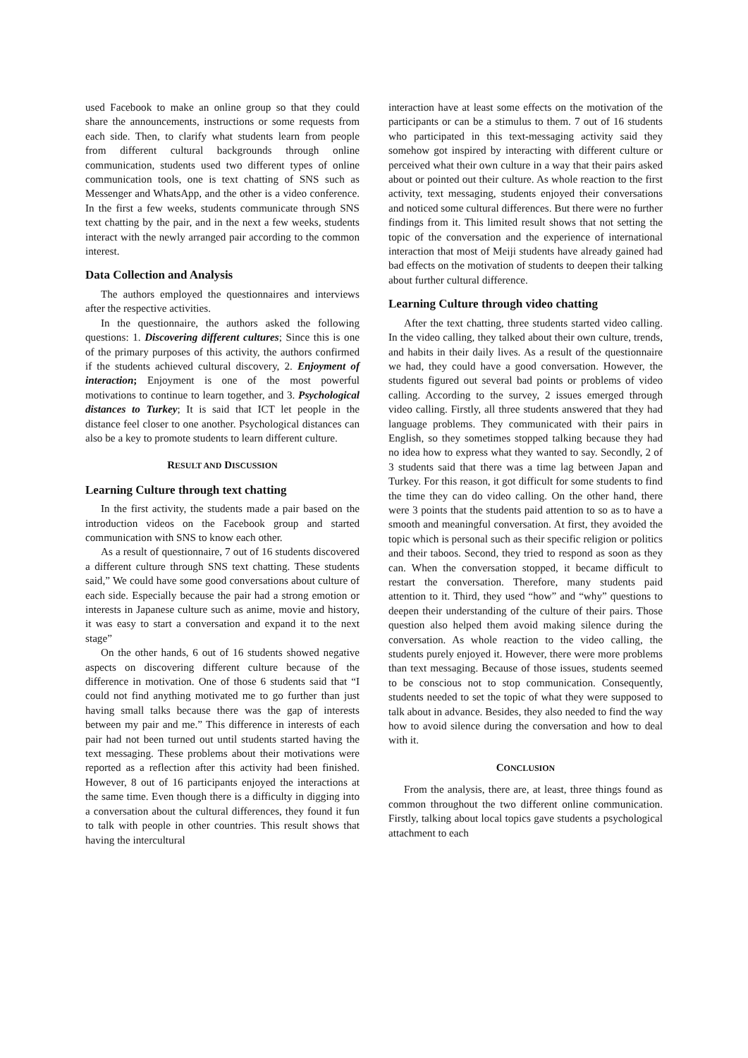used Facebook to make an online group so that they could share the announcements, instructions or some requests from each side. Then, to clarify what students learn from people from different cultural backgrounds through online communication, students used two different types of online communication tools, one is text chatting of SNS such as Messenger and WhatsApp, and the other is a video conference. In the first a few weeks, students communicate through SNS text chatting by the pair, and in the next a few weeks, students interact with the newly arranged pair according to the common interest.
Data Collection and Analysis
The authors employed the questionnaires and interviews after the respective activities.
In the questionnaire, the authors asked the following questions: 1. Discovering different cultures; Since this is one of the primary purposes of this activity, the authors confirmed if the students achieved cultural discovery, 2. Enjoyment of interaction; Enjoyment is one of the most powerful motivations to continue to learn together, and 3. Psychological distances to Turkey; It is said that ICT let people in the distance feel closer to one another. Psychological distances can also be a key to promote students to learn different culture.
RESULT AND DISCUSSION
Learning Culture through text chatting
In the first activity, the students made a pair based on the introduction videos on the Facebook group and started communication with SNS to know each other.
As a result of questionnaire, 7 out of 16 students discovered a different culture through SNS text chatting. These students said,” We could have some good conversations about culture of each side. Especially because the pair had a strong emotion or interests in Japanese culture such as anime, movie and history, it was easy to start a conversation and expand it to the next stage”
On the other hands, 6 out of 16 students showed negative aspects on discovering different culture because of the difference in motivation. One of those 6 students said that “I could not find anything motivated me to go further than just having small talks because there was the gap of interests between my pair and me.” This difference in interests of each pair had not been turned out until students started having the text messaging. These problems about their motivations were reported as a reflection after this activity had been finished. However, 8 out of 16 participants enjoyed the interactions at the same time. Even though there is a difficulty in digging into a conversation about the cultural differences, they found it fun to talk with people in other countries. This result shows that having the intercultural
interaction have at least some effects on the motivation of the participants or can be a stimulus to them. 7 out of 16 students who participated in this text-messaging activity said they somehow got inspired by interacting with different culture or perceived what their own culture in a way that their pairs asked about or pointed out their culture. As whole reaction to the first activity, text messaging, students enjoyed their conversations and noticed some cultural differences. But there were no further findings from it. This limited result shows that not setting the topic of the conversation and the experience of international interaction that most of Meiji students have already gained had bad effects on the motivation of students to deepen their talking about further cultural difference.
Learning Culture through video chatting
After the text chatting, three students started video calling. In the video calling, they talked about their own culture, trends, and habits in their daily lives. As a result of the questionnaire we had, they could have a good conversation. However, the students figured out several bad points or problems of video calling. According to the survey, 2 issues emerged through video calling. Firstly, all three students answered that they had language problems. They communicated with their pairs in English, so they sometimes stopped talking because they had no idea how to express what they wanted to say. Secondly, 2 of 3 students said that there was a time lag between Japan and Turkey. For this reason, it got difficult for some students to find the time they can do video calling. On the other hand, there were 3 points that the students paid attention to so as to have a smooth and meaningful conversation. At first, they avoided the topic which is personal such as their specific religion or politics and their taboos. Second, they tried to respond as soon as they can. When the conversation stopped, it became difficult to restart the conversation. Therefore, many students paid attention to it. Third, they used “how” and “why” questions to deepen their understanding of the culture of their pairs. Those question also helped them avoid making silence during the conversation. As whole reaction to the video calling, the students purely enjoyed it. However, there were more problems than text messaging. Because of those issues, students seemed to be conscious not to stop communication. Consequently, students needed to set the topic of what they were supposed to talk about in advance. Besides, they also needed to find the way how to avoid silence during the conversation and how to deal with it.
CONCLUSION
From the analysis, there are, at least, three things found as common throughout the two different online communication. Firstly, talking about local topics gave students a psychological attachment to each